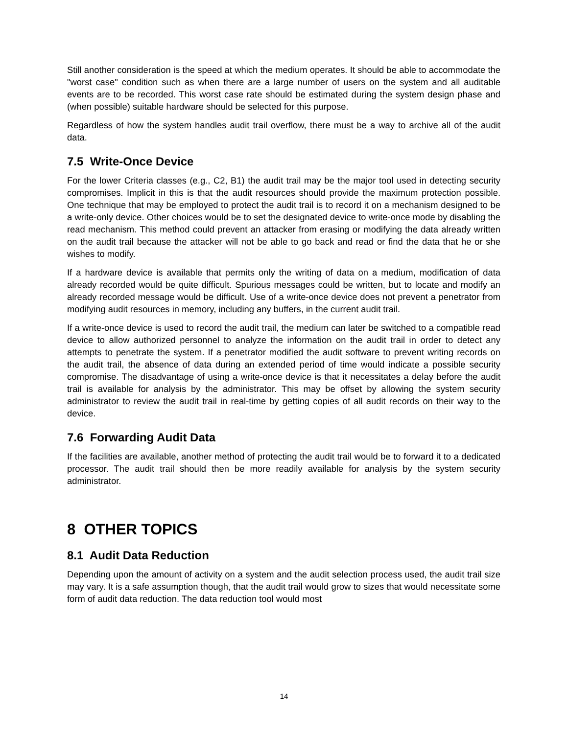Still another consideration is the speed at which the medium operates. It should be able to accommodate the "worst case" condition such as when there are a large number of users on the system and all auditable events are to be recorded. This worst case rate should be estimated during the system design phase and (when possible) suitable hardware should be selected for this purpose.
Regardless of how the system handles audit trail overflow, there must be a way to archive all of the audit data.
7.5 Write-Once Device
For the lower Criteria classes (e.g., C2, B1) the audit trail may be the major tool used in detecting security compromises. Implicit in this is that the audit resources should provide the maximum protection possible. One technique that may be employed to protect the audit trail is to record it on a mechanism designed to be a write-only device. Other choices would be to set the designated device to write-once mode by disabling the read mechanism. This method could prevent an attacker from erasing or modifying the data already written on the audit trail because the attacker will not be able to go back and read or find the data that he or she wishes to modify.
If a hardware device is available that permits only the writing of data on a medium, modification of data already recorded would be quite difficult. Spurious messages could be written, but to locate and modify an already recorded message would be difficult. Use of a write-once device does not prevent a penetrator from modifying audit resources in memory, including any buffers, in the current audit trail.
If a write-once device is used to record the audit trail, the medium can later be switched to a compatible read device to allow authorized personnel to analyze the information on the audit trail in order to detect any attempts to penetrate the system. If a penetrator modified the audit software to prevent writing records on the audit trail, the absence of data during an extended period of time would indicate a possible security compromise. The disadvantage of using a write-once device is that it necessitates a delay before the audit trail is available for analysis by the administrator. This may be offset by allowing the system security administrator to review the audit trail in real-time by getting copies of all audit records on their way to the device.
7.6 Forwarding Audit Data
If the facilities are available, another method of protecting the audit trail would be to forward it to a dedicated processor. The audit trail should then be more readily available for analysis by the system security administrator.
8 OTHER TOPICS
8.1 Audit Data Reduction
Depending upon the amount of activity on a system and the audit selection process used, the audit trail size may vary. It is a safe assumption though, that the audit trail would grow to sizes that would necessitate some form of audit data reduction. The data reduction tool would most
14